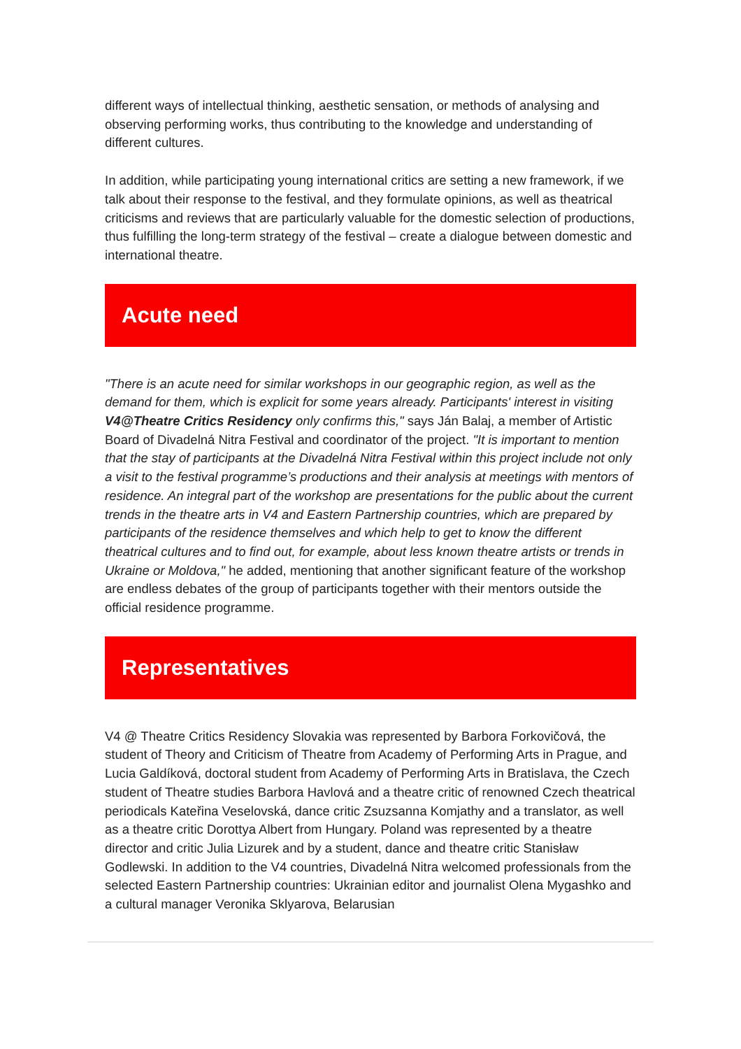different ways of intellectual thinking, aesthetic sensation, or methods of analysing and observing performing works, thus contributing to the knowledge and understanding of different cultures.
In addition, while participating young international critics are setting a new framework, if we talk about their response to the festival, and they formulate opinions, as well as theatrical criticisms and reviews that are particularly valuable for the domestic selection of productions, thus fulfilling the long-term strategy of the festival – create a dialogue between domestic and international theatre.
Acute need
"There is an acute need for similar workshops in our geographic region, as well as the demand for them, which is explicit for some years already. Participants' interest in visiting V4@Theatre Critics Residency only confirms this," says Ján Balaj, a member of Artistic Board of Divadelná Nitra Festival and coordinator of the project. "It is important to mention that the stay of participants at the Divadelná Nitra Festival within this project include not only a visit to the festival programme’s productions and their analysis at meetings with mentors of residence. An integral part of the workshop are presentations for the public about the current trends in the theatre arts in V4 and Eastern Partnership countries, which are prepared by participants of the residence themselves and which help to get to know the different theatrical cultures and to find out, for example, about less known theatre artists or trends in Ukraine or Moldova," he added, mentioning that another significant feature of the workshop are endless debates of the group of participants together with their mentors outside the official residence programme.
Representatives
V4 @ Theatre Critics Residency Slovakia was represented by Barbora Forkovičová, the student of Theory and Criticism of Theatre from Academy of Performing Arts in Prague, and Lucia Galdíková, doctoral student from Academy of Performing Arts in Bratislava, the Czech student of Theatre studies Barbora Havlová and a theatre critic of renowned Czech theatrical periodicals Kateřina Veselovská, dance critic Zsuzsanna Komjathy and a translator, as well as a theatre critic Dorottya Albert from Hungary. Poland was represented by a theatre director and critic Julia Lizurek and by a student, dance and theatre critic Stanisław Godlewski. In addition to the V4 countries, Divadelná Nitra welcomed professionals from the selected Eastern Partnership countries: Ukrainian editor and journalist Olena Mygashko and a cultural manager Veronika Sklyarova, Belarusian